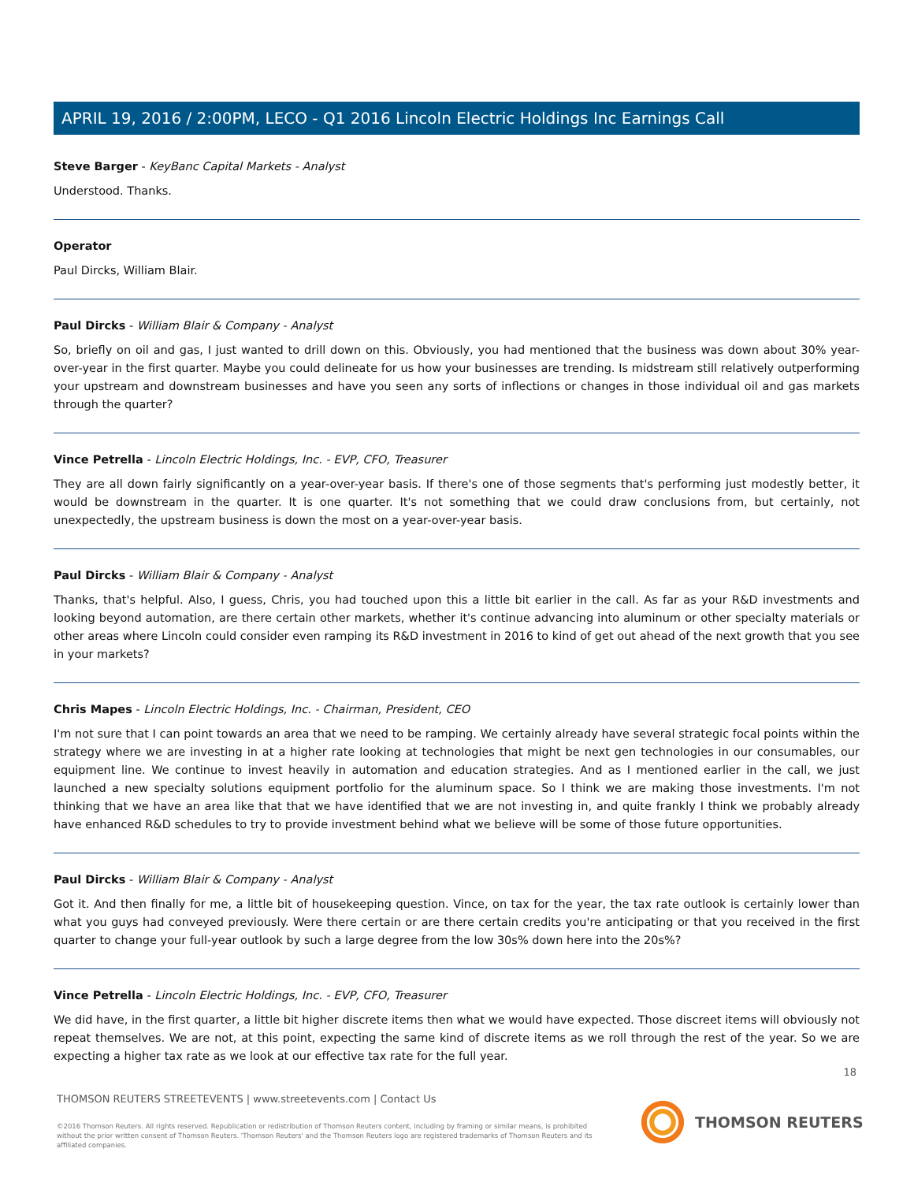APRIL 19, 2016 / 2:00PM, LECO - Q1 2016 Lincoln Electric Holdings Inc Earnings Call
Steve Barger - KeyBanc Capital Markets - Analyst
Understood. Thanks.
Operator
Paul Dircks, William Blair.
Paul Dircks - William Blair & Company - Analyst
So, briefly on oil and gas, I just wanted to drill down on this. Obviously, you had mentioned that the business was down about 30% year-over-year in the first quarter. Maybe you could delineate for us how your businesses are trending. Is midstream still relatively outperforming your upstream and downstream businesses and have you seen any sorts of inflections or changes in those individual oil and gas markets through the quarter?
Vince Petrella - Lincoln Electric Holdings, Inc. - EVP, CFO, Treasurer
They are all down fairly significantly on a year-over-year basis. If there's one of those segments that's performing just modestly better, it would be downstream in the quarter. It is one quarter. It's not something that we could draw conclusions from, but certainly, not unexpectedly, the upstream business is down the most on a year-over-year basis.
Paul Dircks - William Blair & Company - Analyst
Thanks, that's helpful. Also, I guess, Chris, you had touched upon this a little bit earlier in the call. As far as your R&D investments and looking beyond automation, are there certain other markets, whether it's continue advancing into aluminum or other specialty materials or other areas where Lincoln could consider even ramping its R&D investment in 2016 to kind of get out ahead of the next growth that you see in your markets?
Chris Mapes - Lincoln Electric Holdings, Inc. - Chairman, President, CEO
I'm not sure that I can point towards an area that we need to be ramping. We certainly already have several strategic focal points within the strategy where we are investing in at a higher rate looking at technologies that might be next gen technologies in our consumables, our equipment line. We continue to invest heavily in automation and education strategies. And as I mentioned earlier in the call, we just launched a new specialty solutions equipment portfolio for the aluminum space. So I think we are making those investments. I'm not thinking that we have an area like that that we have identified that we are not investing in, and quite frankly I think we probably already have enhanced R&D schedules to try to provide investment behind what we believe will be some of those future opportunities.
Paul Dircks - William Blair & Company - Analyst
Got it. And then finally for me, a little bit of housekeeping question. Vince, on tax for the year, the tax rate outlook is certainly lower than what you guys had conveyed previously. Were there certain or are there certain credits you're anticipating or that you received in the first quarter to change your full-year outlook by such a large degree from the low 30s% down here into the 20s%?
Vince Petrella - Lincoln Electric Holdings, Inc. - EVP, CFO, Treasurer
We did have, in the first quarter, a little bit higher discrete items then what we would have expected. Those discreet items will obviously not repeat themselves. We are not, at this point, expecting the same kind of discrete items as we roll through the rest of the year. So we are expecting a higher tax rate as we look at our effective tax rate for the full year.
18
THOMSON REUTERS STREETEVENTS | www.streetevents.com | Contact Us
©2016 Thomson Reuters. All rights reserved. Republication or redistribution of Thomson Reuters content, including by framing or similar means, is prohibited without the prior written consent of Thomson Reuters. 'Thomson Reuters' and the Thomson Reuters logo are registered trademarks of Thomson Reuters and its affiliated companies.
THOMSON REUTERS